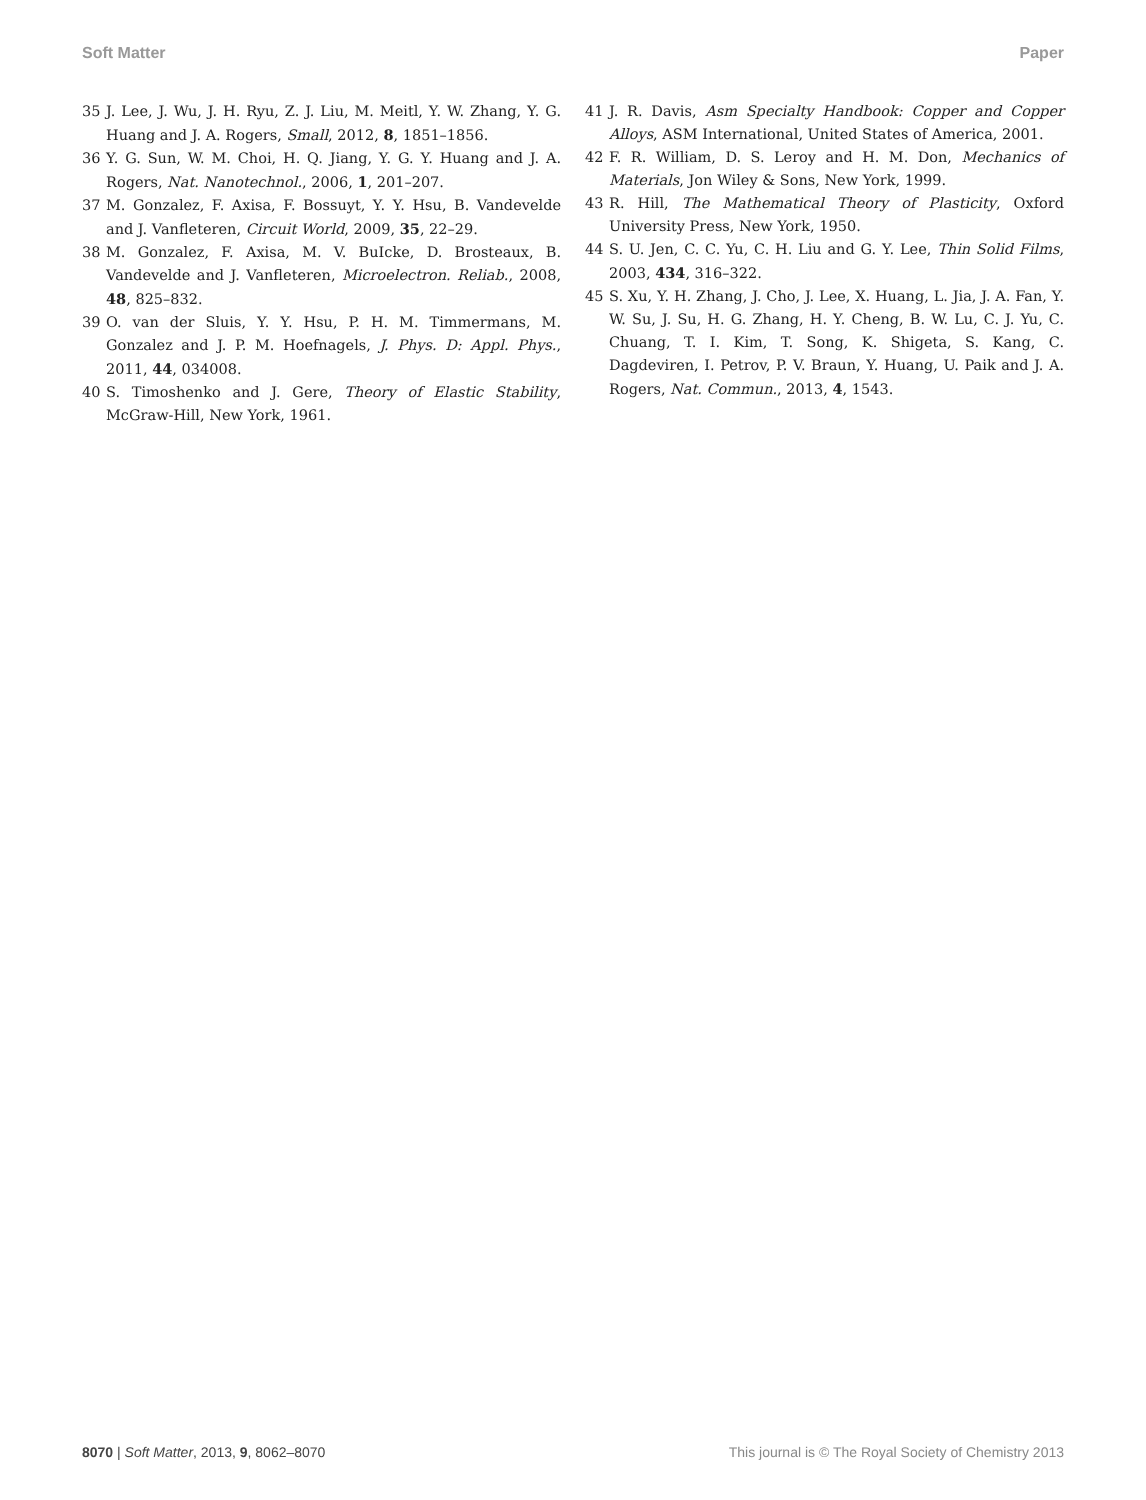Soft Matter Paper
35 J. Lee, J. Wu, J. H. Ryu, Z. J. Liu, M. Meitl, Y. W. Zhang, Y. G. Huang and J. A. Rogers, Small, 2012, 8, 1851–1856.
36 Y. G. Sun, W. M. Choi, H. Q. Jiang, Y. G. Y. Huang and J. A. Rogers, Nat. Nanotechnol., 2006, 1, 201–207.
37 M. Gonzalez, F. Axisa, F. Bossuyt, Y. Y. Hsu, B. Vandevelde and J. Vanfleteren, Circuit World, 2009, 35, 22–29.
38 M. Gonzalez, F. Axisa, M. V. BuIcke, D. Brosteaux, B. Vandevelde and J. Vanfleteren, Microelectron. Reliab., 2008, 48, 825–832.
39 O. van der Sluis, Y. Y. Hsu, P. H. M. Timmermans, M. Gonzalez and J. P. M. Hoefnagels, J. Phys. D: Appl. Phys., 2011, 44, 034008.
40 S. Timoshenko and J. Gere, Theory of Elastic Stability, McGraw-Hill, New York, 1961.
41 J. R. Davis, Asm Specialty Handbook: Copper and Copper Alloys, ASM International, United States of America, 2001.
42 F. R. William, D. S. Leroy and H. M. Don, Mechanics of Materials, Jon Wiley & Sons, New York, 1999.
43 R. Hill, The Mathematical Theory of Plasticity, Oxford University Press, New York, 1950.
44 S. U. Jen, C. C. Yu, C. H. Liu and G. Y. Lee, Thin Solid Films, 2003, 434, 316–322.
45 S. Xu, Y. H. Zhang, J. Cho, J. Lee, X. Huang, L. Jia, J. A. Fan, Y. W. Su, J. Su, H. G. Zhang, H. Y. Cheng, B. W. Lu, C. J. Yu, C. Chuang, T. I. Kim, T. Song, K. Shigeta, S. Kang, C. Dagdeviren, I. Petrov, P. V. Braun, Y. Huang, U. Paik and J. A. Rogers, Nat. Commun., 2013, 4, 1543.
8070 | Soft Matter, 2013, 9, 8062–8070 This journal is © The Royal Society of Chemistry 2013